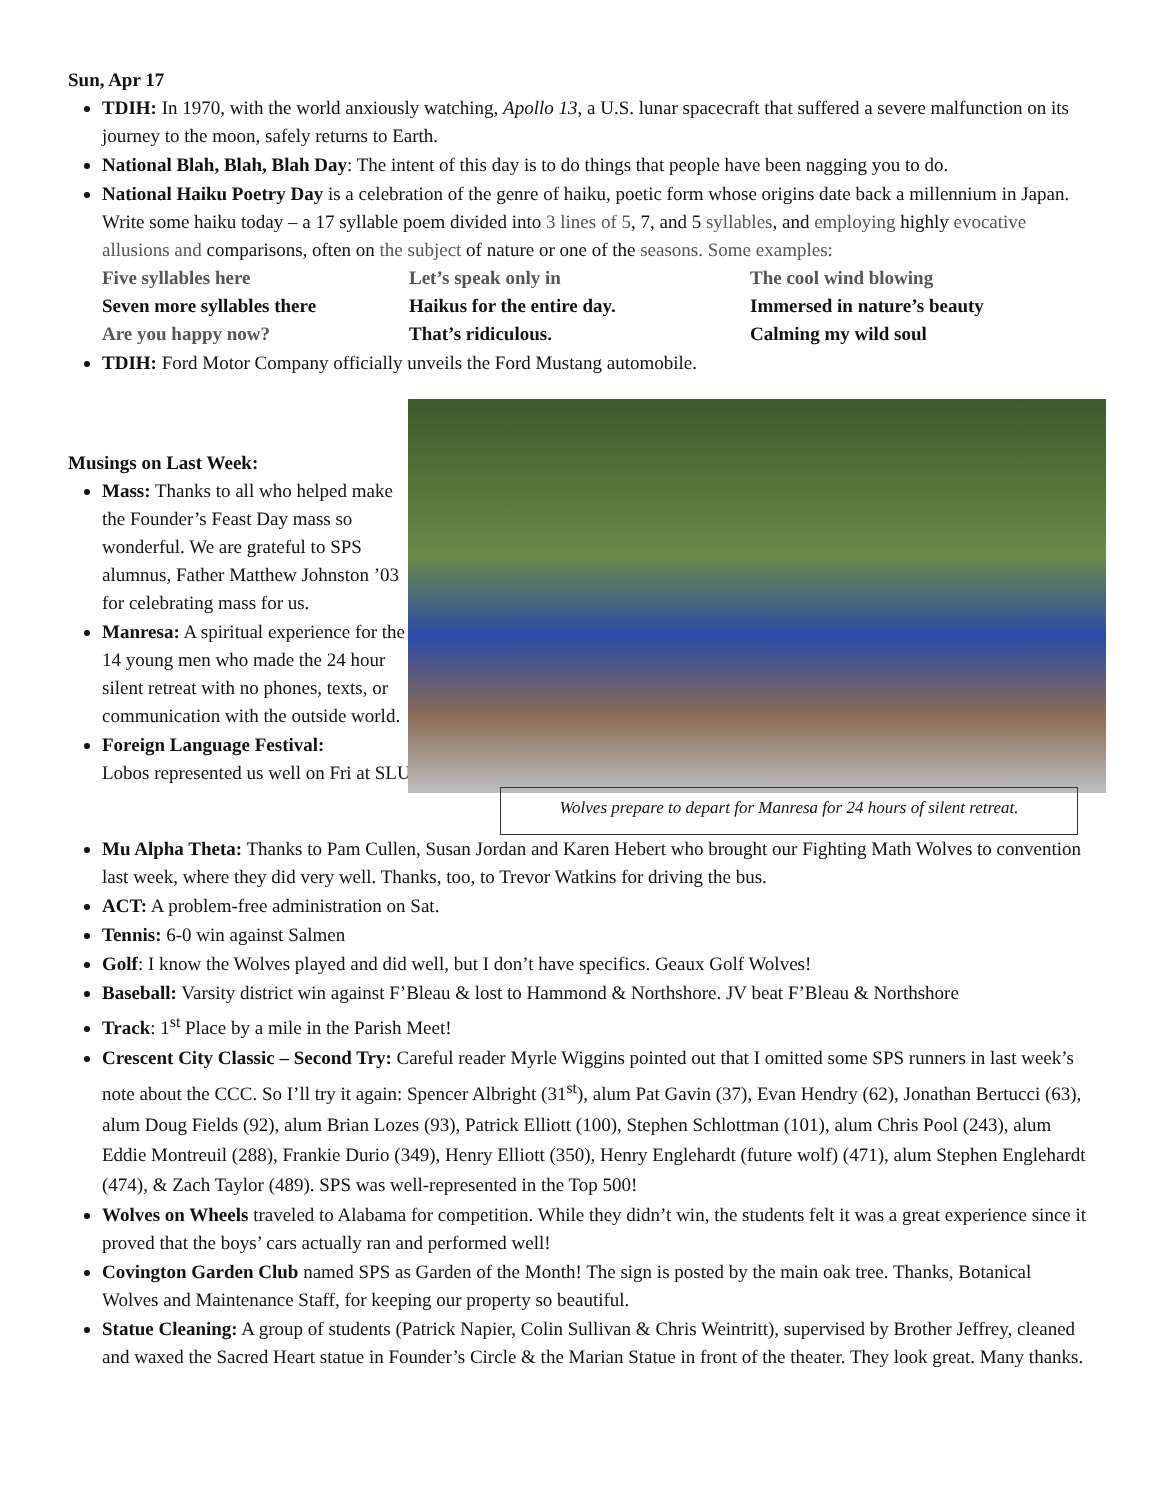Sun, Apr 17
TDIH: In 1970, with the world anxiously watching, Apollo 13, a U.S. lunar spacecraft that suffered a severe malfunction on its journey to the moon, safely returns to Earth.
National Blah, Blah, Blah Day: The intent of this day is to do things that people have been nagging you to do.
National Haiku Poetry Day is a celebration of the genre of haiku, poetic form whose origins date back a millennium in Japan. Write some haiku today – a 17 syllable poem divided into 3 lines of 5, 7, and 5 syllables, and employing highly evocative allusions and comparisons, often on the subject of nature or one of the seasons. Some examples:
Five syllables here
Let’s speak only in
The cool wind blowing
Seven more syllables there
Haikus for the entire day.
Immersed in nature’s beauty
Are you happy now?
That’s ridiculous.
Calming my wild soul
TDIH: Ford Motor Company officially unveils the Ford Mustang automobile.
Musings on Last Week:
Mass: Thanks to all who helped make the Founder’s Feast Day mass so wonderful. We are grateful to SPS alumnus, Father Matthew Johnston ’03 for celebrating mass for us.
Manresa: A spiritual experience for the 14 young men who made the 24 hour silent retreat with no phones, texts, or communication with the outside world.
Foreign Language Festival:
Lobos represented us well on Fri at SLU.
Wolves prepare to depart for Manresa for 24 hours of silent retreat.
Mu Alpha Theta: Thanks to Pam Cullen, Susan Jordan and Karen Hebert who brought our Fighting Math Wolves to convention last week, where they did very well. Thanks, too, to Trevor Watkins for driving the bus.
ACT: A problem-free administration on Sat.
Tennis: 6-0 win against Salmen
Golf: I know the Wolves played and did well, but I don’t have specifics. Geaux Golf Wolves!
Baseball: Varsity district win against F’Bleau & lost to Hammond & Northshore. JV beat F’Bleau & Northshore
Track: 1<sup>st</sup> Place by a mile in the Parish Meet!
Crescent City Classic – Second Try: Careful reader Myrle Wiggins pointed out that I omitted some SPS runners in last week’s note about the CCC. So I’ll try it again: Spencer Albright (31<sup>st</sup>), alum Pat Gavin (37), Evan Hendry (62), Jonathan Bertucci (63), alum Doug Fields (92), alum Brian Lozes (93), Patrick Elliott (100), Stephen Schlottman (101), alum Chris Pool (243), alum Eddie Montreuil (288), Frankie Durio (349), Henry Elliott (350), Henry Englehardt (future wolf) (471), alum Stephen Englehardt (474), & Zach Taylor (489). SPS was well-represented in the Top 500!
Wolves on Wheels traveled to Alabama for competition. While they didn’t win, the students felt it was a great experience since it proved that the boys’ cars actually ran and performed well!
Covington Garden Club named SPS as Garden of the Month! The sign is posted by the main oak tree. Thanks, Botanical Wolves and Maintenance Staff, for keeping our property so beautiful.
Statue Cleaning: A group of students (Patrick Napier, Colin Sullivan & Chris Weintritt), supervised by Brother Jeffrey, cleaned and waxed the Sacred Heart statue in Founder’s Circle & the Marian Statue in front of the theater. They look great. Many thanks.